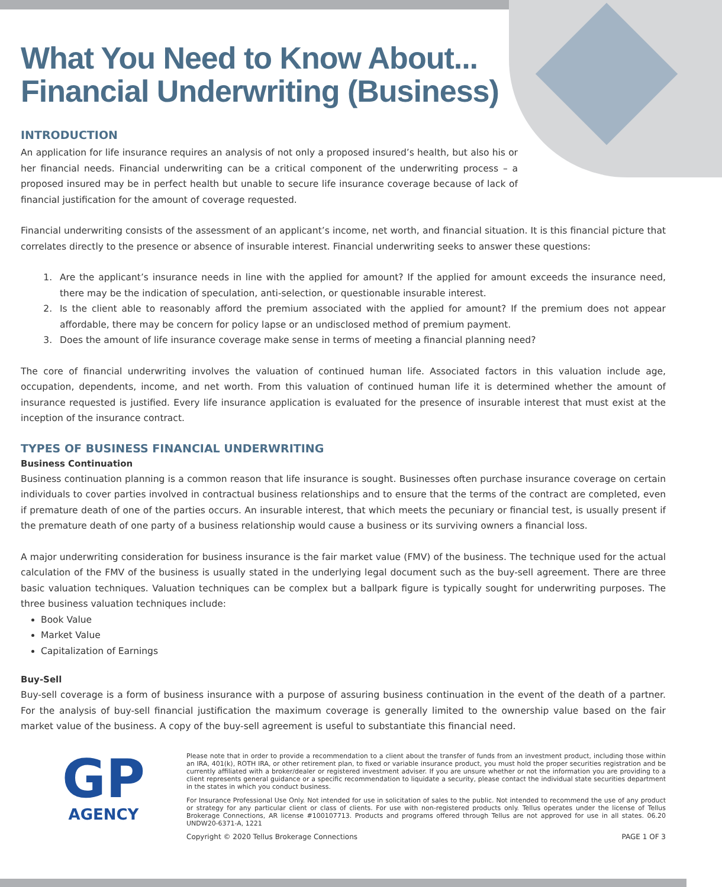What You Need to Know About...
Financial Underwriting (Business)
INTRODUCTION
An application for life insurance requires an analysis of not only a proposed insured’s health, but also his or her financial needs. Financial underwriting can be a critical component of the underwriting process – a proposed insured may be in perfect health but unable to secure life insurance coverage because of lack of financial justification for the amount of coverage requested.
Financial underwriting consists of the assessment of an applicant’s income, net worth, and financial situation. It is this financial picture that correlates directly to the presence or absence of insurable interest. Financial underwriting seeks to answer these questions:
1. Are the applicant’s insurance needs in line with the applied for amount? If the applied for amount exceeds the insurance need, there may be the indication of speculation, anti-selection, or questionable insurable interest.
2. Is the client able to reasonably afford the premium associated with the applied for amount? If the premium does not appear affordable, there may be concern for policy lapse or an undisclosed method of premium payment.
3. Does the amount of life insurance coverage make sense in terms of meeting a financial planning need?
The core of financial underwriting involves the valuation of continued human life. Associated factors in this valuation include age, occupation, dependents, income, and net worth. From this valuation of continued human life it is determined whether the amount of insurance requested is justified. Every life insurance application is evaluated for the presence of insurable interest that must exist at the inception of the insurance contract.
TYPES OF BUSINESS FINANCIAL UNDERWRITING
Business Continuation
Business continuation planning is a common reason that life insurance is sought. Businesses often purchase insurance coverage on certain individuals to cover parties involved in contractual business relationships and to ensure that the terms of the contract are completed, even if premature death of one of the parties occurs. An insurable interest, that which meets the pecuniary or financial test, is usually present if the premature death of one party of a business relationship would cause a business or its surviving owners a financial loss.
A major underwriting consideration for business insurance is the fair market value (FMV) of the business. The technique used for the actual calculation of the FMV of the business is usually stated in the underlying legal document such as the buy-sell agreement. There are three basic valuation techniques. Valuation techniques can be complex but a ballpark figure is typically sought for underwriting purposes. The three business valuation techniques include:
Book Value
Market Value
Capitalization of Earnings
Buy-Sell
Buy-sell coverage is a form of business insurance with a purpose of assuring business continuation in the event of the death of a partner. For the analysis of buy-sell financial justification the maximum coverage is generally limited to the ownership value based on the fair market value of the business. A copy of the buy-sell agreement is useful to substantiate this financial need.
GP
AGENCY
Please note that in order to provide a recommendation to a client about the transfer of funds from an investment product, including those within an IRA, 401(k), ROTH IRA, or other retirement plan, to fixed or variable insurance product, you must hold the proper securities registration and be currently affiliated with a broker/dealer or registered investment adviser. If you are unsure whether or not the information you are providing to a client represents general guidance or a specific recommendation to liquidate a security, please contact the individual state securities department in the states in which you conduct business.
For Insurance Professional Use Only. Not intended for use in solicitation of sales to the public. Not intended to recommend the use of any product or strategy for any particular client or class of clients. For use with non-registered products only. Tellus operates under the license of Tellus Brokerage Connections, AR license #100107713. Products and programs offered through Tellus are not approved for use in all states. 06.20 UNDW20-6371-A, 1221
Copyright © 2020 Tellus Brokerage Connections PAGE 1 OF 3